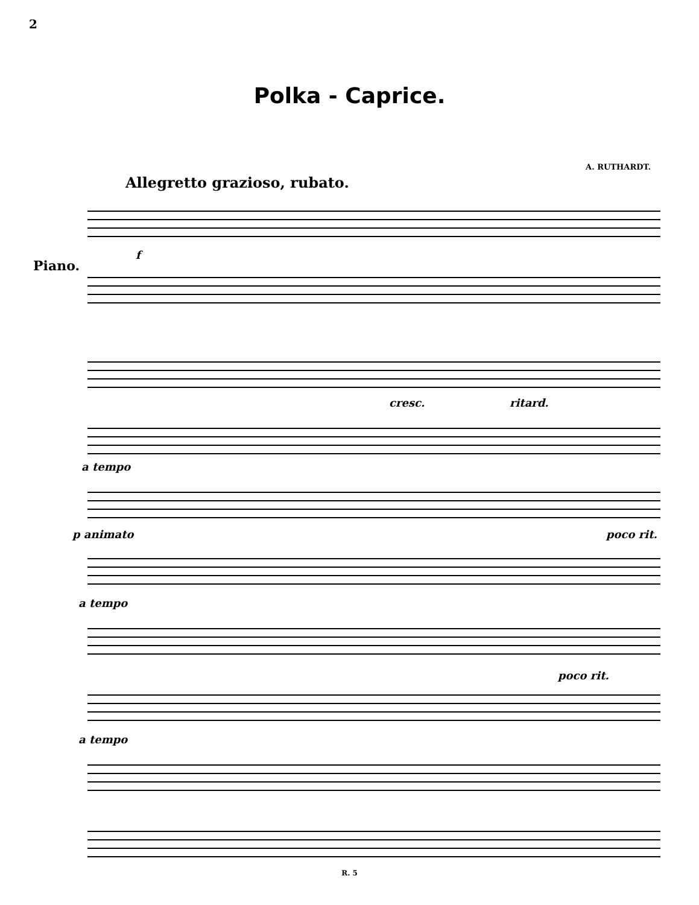2
Polka - Caprice.
A. RUTHARDT.
Allegretto grazioso, rubato.
Piano.
f
cresc. ritard.
a tempo
p animato poco rit.
a tempo
poco rit.
a tempo
R. 5